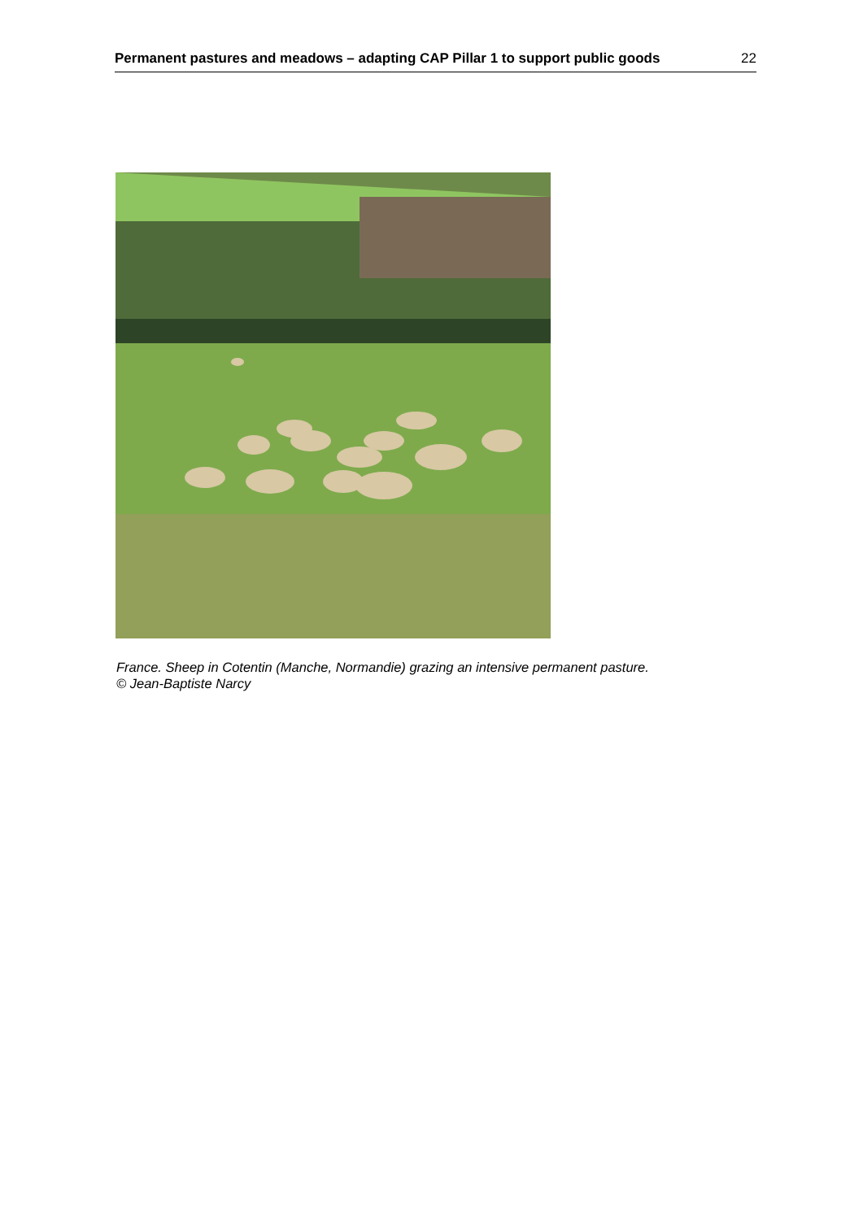Permanent pastures and meadows – adapting CAP Pillar 1 to support public goods 22
France. Sheep in Cotentin (Manche, Normandie) grazing an intensive permanent pasture.
© Jean-Baptiste Narcy